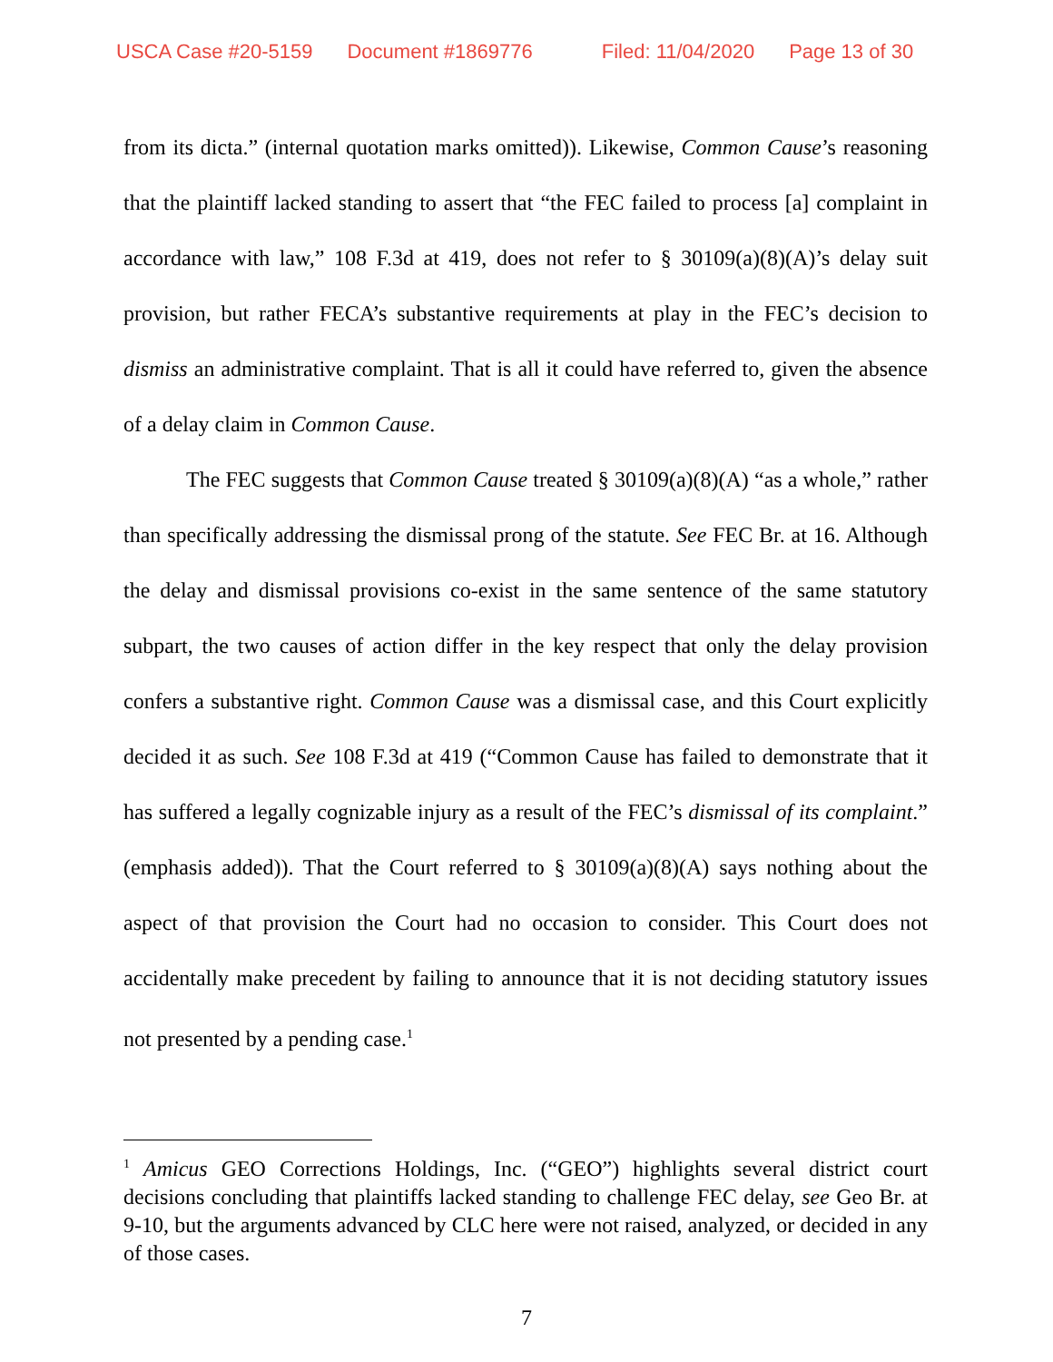USCA Case #20-5159 Document #1869776 Filed: 11/04/2020 Page 13 of 30
from its dicta.” (internal quotation marks omitted)). Likewise, Common Cause’s reasoning that the plaintiff lacked standing to assert that “the FEC failed to process [a] complaint in accordance with law,” 108 F.3d at 419, does not refer to § 30109(a)(8)(A)’s delay suit provision, but rather FECA’s substantive requirements at play in the FEC’s decision to dismiss an administrative complaint. That is all it could have referred to, given the absence of a delay claim in Common Cause.
The FEC suggests that Common Cause treated § 30109(a)(8)(A) “as a whole,” rather than specifically addressing the dismissal prong of the statute. See FEC Br. at 16. Although the delay and dismissal provisions co-exist in the same sentence of the same statutory subpart, the two causes of action differ in the key respect that only the delay provision confers a substantive right. Common Cause was a dismissal case, and this Court explicitly decided it as such. See 108 F.3d at 419 (“Common Cause has failed to demonstrate that it has suffered a legally cognizable injury as a result of the FEC’s dismissal of its complaint.” (emphasis added)). That the Court referred to § 30109(a)(8)(A) says nothing about the aspect of that provision the Court had no occasion to consider. This Court does not accidentally make precedent by failing to announce that it is not deciding statutory issues not presented by a pending case.<sup>1</sup>
<sup>1</sup> Amicus GEO Corrections Holdings, Inc. (“GEO”) highlights several district court decisions concluding that plaintiffs lacked standing to challenge FEC delay, see Geo Br. at 9-10, but the arguments advanced by CLC here were not raised, analyzed, or decided in any of those cases.
7